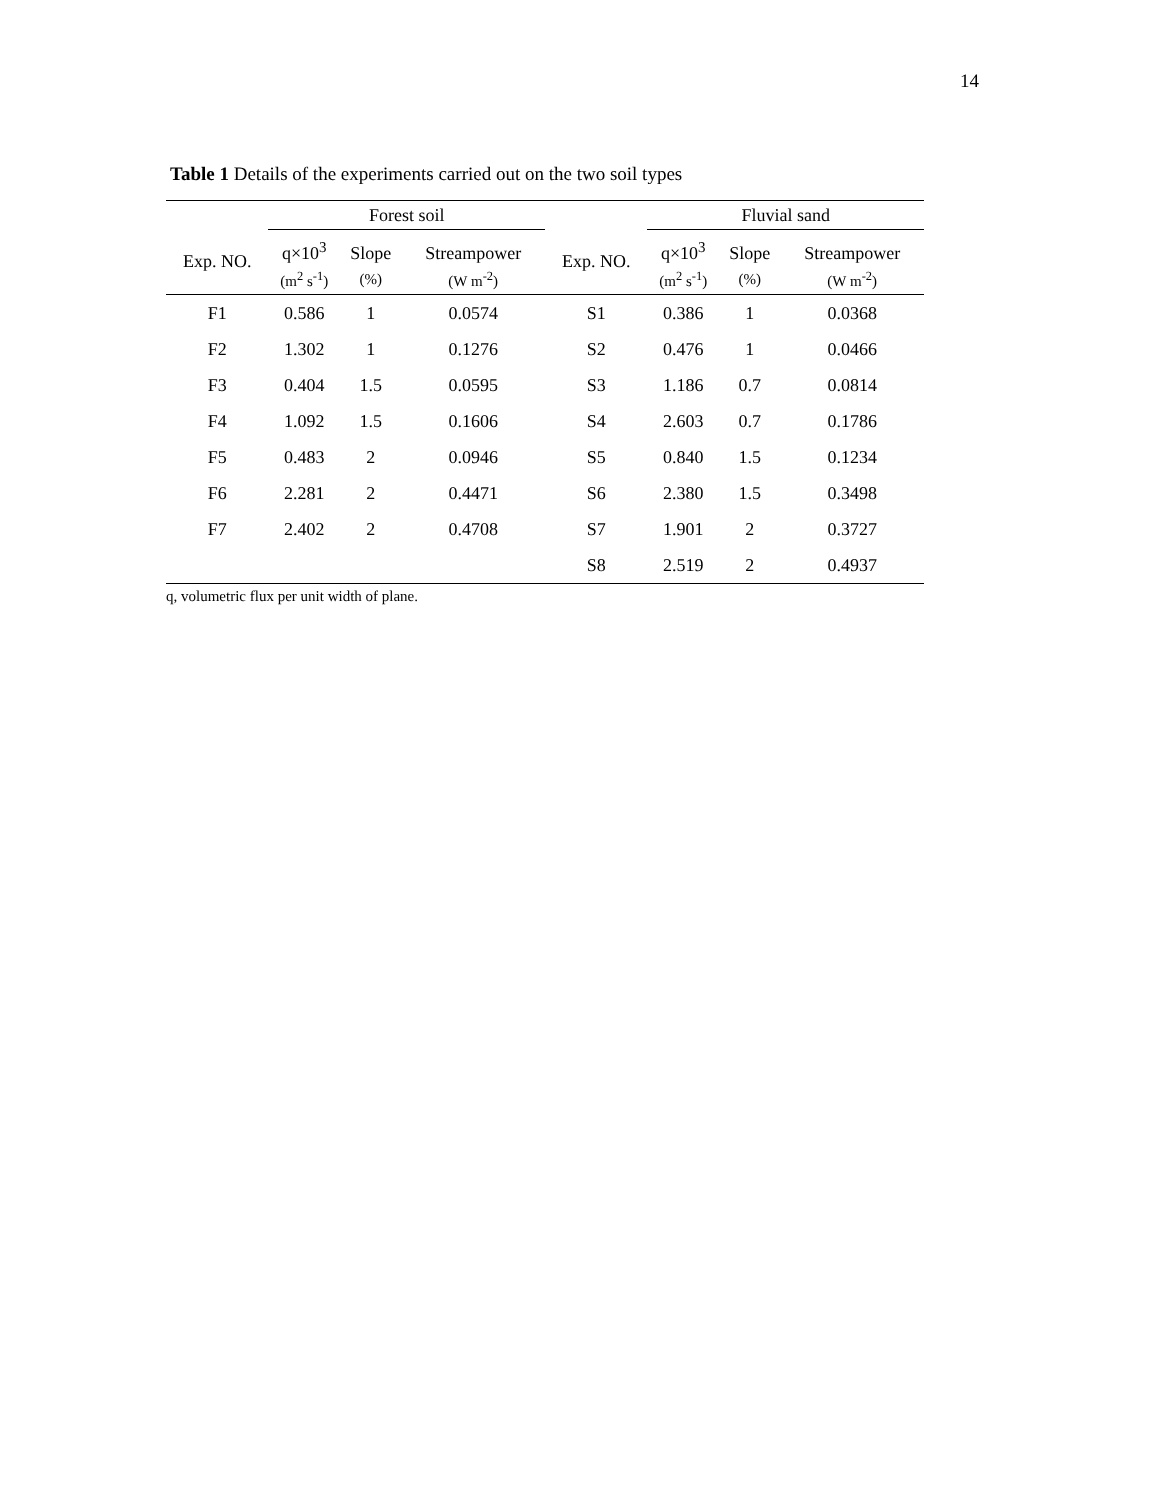14
Table 1 Details of the experiments carried out on the two soil types
| | Forest soil | | | | Fluvial sand | | |
| --- | --- | --- | --- | --- | --- | --- | --- |
| Exp. NO. | q×10<sup>3</sup> | Slope | Streampower | Exp. NO. | q×10<sup>3</sup> | Slope | Streampower |
| | (m<sup>2</sup> s<sup>-1</sup>) | (%) | (W m<sup>-2</sup>) | | (m<sup>2</sup> s<sup>-1</sup>) | (%) | (W m<sup>-2</sup>) |
| F1 | 0.586 | 1 | 0.0574 | S1 | 0.386 | 1 | 0.0368 |
| F2 | 1.302 | 1 | 0.1276 | S2 | 0.476 | 1 | 0.0466 |
| F3 | 0.404 | 1.5 | 0.0595 | S3 | 1.186 | 0.7 | 0.0814 |
| F4 | 1.092 | 1.5 | 0.1606 | S4 | 2.603 | 0.7 | 0.1786 |
| F5 | 0.483 | 2 | 0.0946 | S5 | 0.840 | 1.5 | 0.1234 |
| F6 | 2.281 | 2 | 0.4471 | S6 | 2.380 | 1.5 | 0.3498 |
| F7 | 2.402 | 2 | 0.4708 | S7 | 1.901 | 2 | 0.3727 |
| | | | | S8 | 2.519 | 2 | 0.4937 |
q, volumetric flux per unit width of plane.